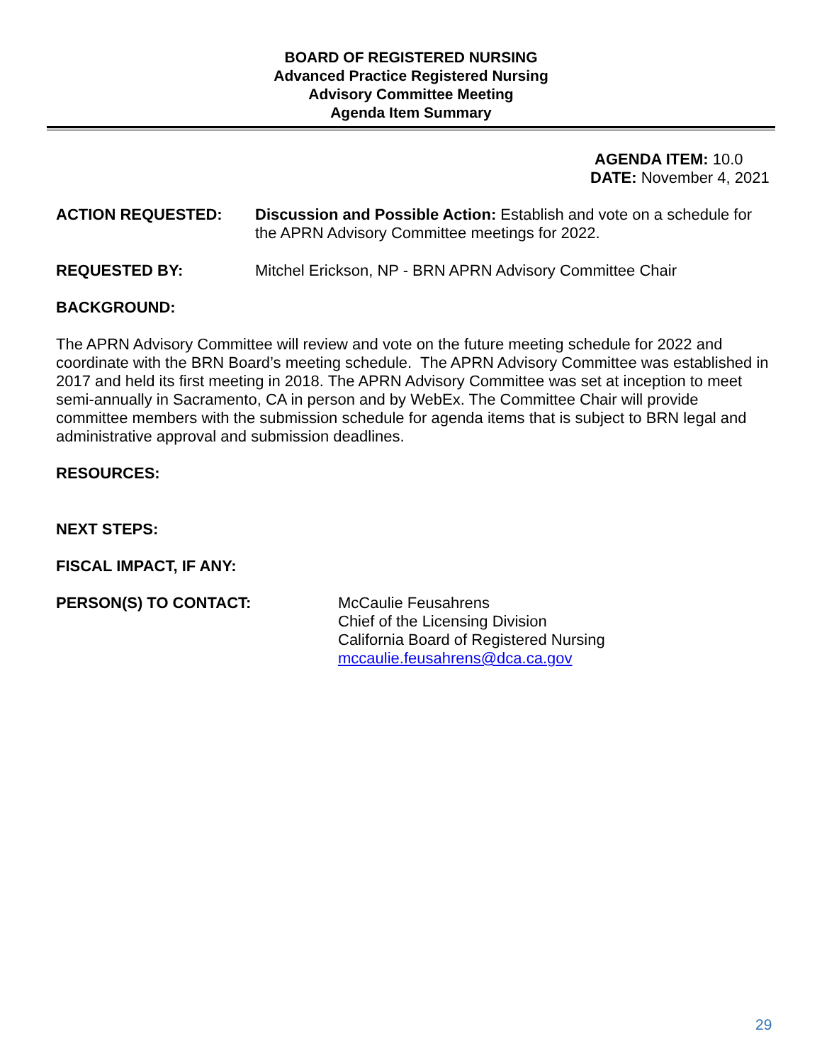BOARD OF REGISTERED NURSING
Advanced Practice Registered Nursing
Advisory Committee Meeting
Agenda Item Summary
AGENDA ITEM: 10.0
DATE: November 4, 2021
ACTION REQUESTED: Discussion and Possible Action: Establish and vote on a schedule for the APRN Advisory Committee meetings for 2022.
REQUESTED BY: Mitchel Erickson, NP - BRN APRN Advisory Committee Chair
BACKGROUND:
The APRN Advisory Committee will review and vote on the future meeting schedule for 2022 and coordinate with the BRN Board’s meeting schedule. The APRN Advisory Committee was established in 2017 and held its first meeting in 2018. The APRN Advisory Committee was set at inception to meet semi-annually in Sacramento, CA in person and by WebEx. The Committee Chair will provide committee members with the submission schedule for agenda items that is subject to BRN legal and administrative approval and submission deadlines.
RESOURCES:
NEXT STEPS:
FISCAL IMPACT, IF ANY:
PERSON(S) TO CONTACT: McCaulie Feusahrens
Chief of the Licensing Division
California Board of Registered Nursing
mccaulie.feusahrens@dca.ca.gov
29